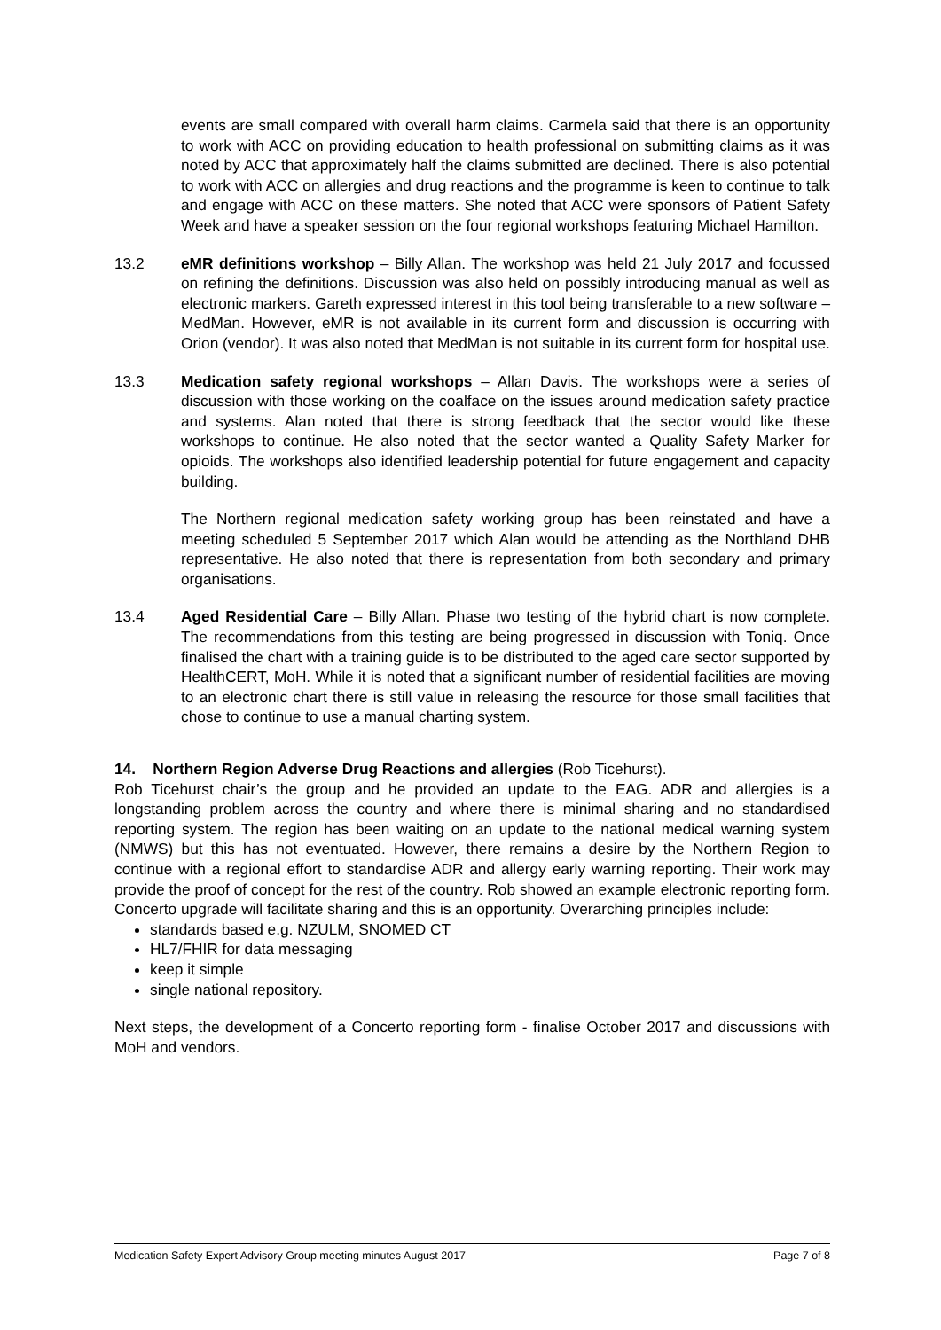events are small compared with overall harm claims. Carmela said that there is an opportunity to work with ACC on providing education to health professional on submitting claims as it was noted by ACC that approximately half the claims submitted are declined. There is also potential to work with ACC on allergies and drug reactions and the programme is keen to continue to talk and engage with ACC on these matters. She noted that ACC were sponsors of Patient Safety Week and have a speaker session on the four regional workshops featuring Michael Hamilton.
13.2 eMR definitions workshop – Billy Allan. The workshop was held 21 July 2017 and focussed on refining the definitions. Discussion was also held on possibly introducing manual as well as electronic markers. Gareth expressed interest in this tool being transferable to a new software – MedMan. However, eMR is not available in its current form and discussion is occurring with Orion (vendor). It was also noted that MedMan is not suitable in its current form for hospital use.
13.3 Medication safety regional workshops – Allan Davis. The workshops were a series of discussion with those working on the coalface on the issues around medication safety practice and systems. Alan noted that there is strong feedback that the sector would like these workshops to continue. He also noted that the sector wanted a Quality Safety Marker for opioids. The workshops also identified leadership potential for future engagement and capacity building.
The Northern regional medication safety working group has been reinstated and have a meeting scheduled 5 September 2017 which Alan would be attending as the Northland DHB representative. He also noted that there is representation from both secondary and primary organisations.
13.4 Aged Residential Care – Billy Allan. Phase two testing of the hybrid chart is now complete. The recommendations from this testing are being progressed in discussion with Toniq. Once finalised the chart with a training guide is to be distributed to the aged care sector supported by HealthCERT, MoH. While it is noted that a significant number of residential facilities are moving to an electronic chart there is still value in releasing the resource for those small facilities that chose to continue to use a manual charting system.
14. Northern Region Adverse Drug Reactions and allergies (Rob Ticehurst).
Rob Ticehurst chair’s the group and he provided an update to the EAG. ADR and allergies is a longstanding problem across the country and where there is minimal sharing and no standardised reporting system. The region has been waiting on an update to the national medical warning system (NMWS) but this has not eventuated. However, there remains a desire by the Northern Region to continue with a regional effort to standardise ADR and allergy early warning reporting. Their work may provide the proof of concept for the rest of the country. Rob showed an example electronic reporting form. Concerto upgrade will facilitate sharing and this is an opportunity. Overarching principles include:
standards based e.g. NZULM, SNOMED CT
HL7/FHIR for data messaging
keep it simple
single national repository.
Next steps, the development of a Concerto reporting form - finalise October 2017 and discussions with MoH and vendors.
Medication Safety Expert Advisory Group meeting minutes August 2017 Page 7 of 8